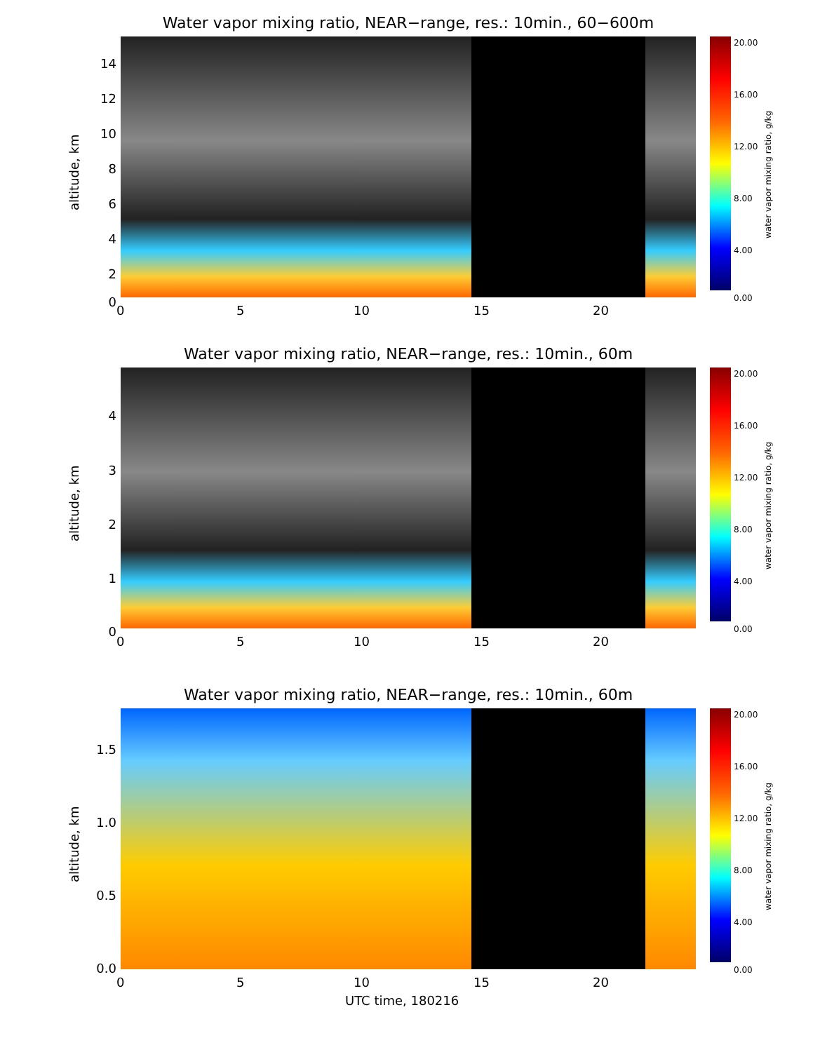Water vapor mixing ratio, NEAR−range, res.: 10min., 60−600m
altitude, km
14
12
10
8
6
4
2
0
0 5 10 15 20
20.00
16.00
12.00
8.00
4.00
0.00
water vapor mixing ratio, g/kg
Water vapor mixing ratio, NEAR−range, res.: 10min., 60m
altitude, km
4
3
2
1
0
0 5 10 15 20
20.00
16.00
12.00
8.00
4.00
0.00
water vapor mixing ratio, g/kg
Water vapor mixing ratio, NEAR−range, res.: 10min., 60m
altitude, km
1.5
1.0
0.5
0.0
0 5 10 15 20
UTC time, 180216
20.00
16.00
12.00
8.00
4.00
0.00
water vapor mixing ratio, g/kg